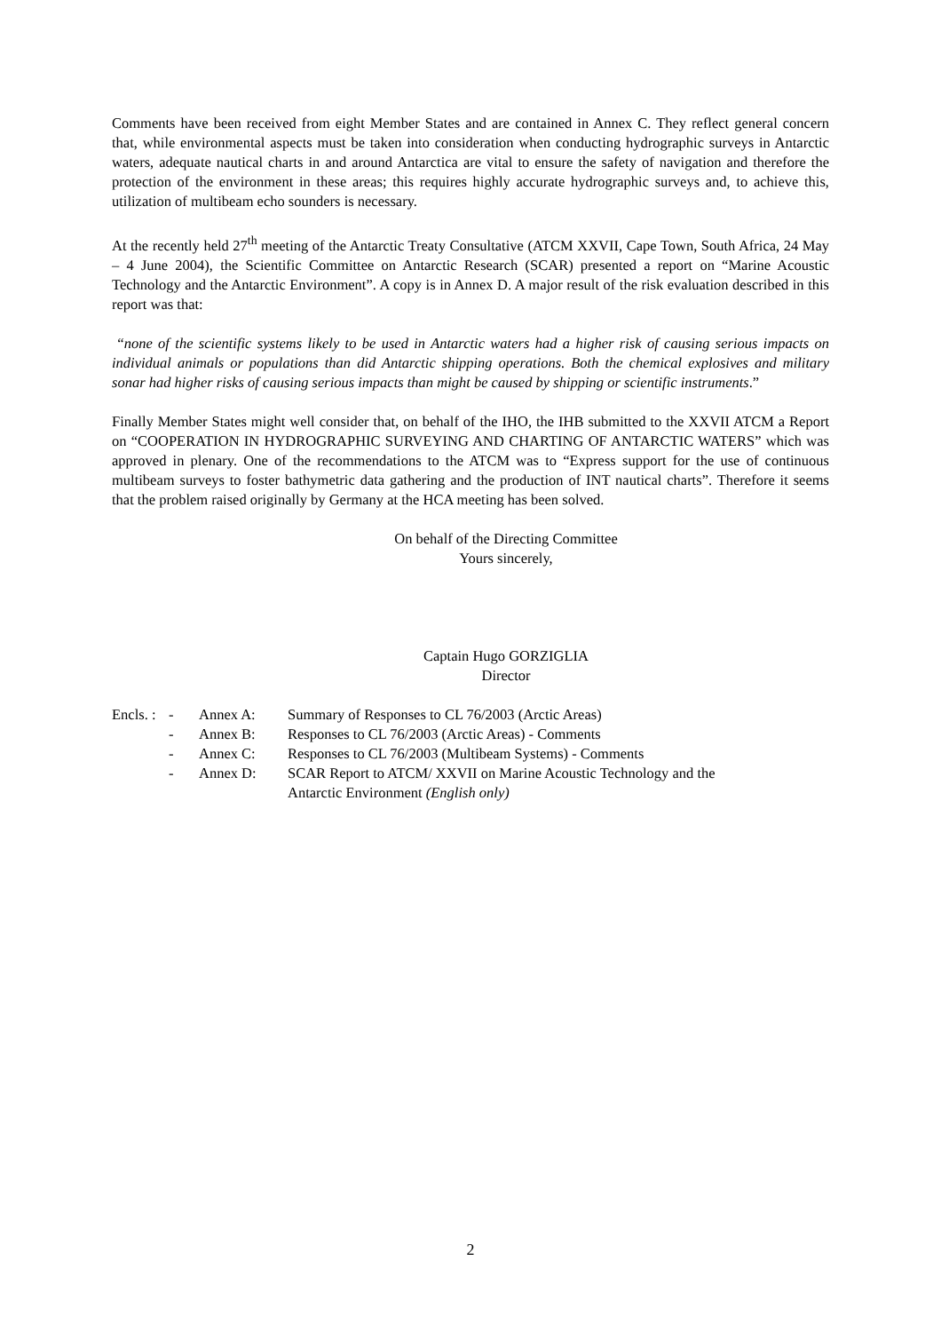Comments have been received from eight Member States and are contained in Annex C. They reflect general concern that, while environmental aspects must be taken into consideration when conducting hydrographic surveys in Antarctic waters, adequate nautical charts in and around Antarctica are vital to ensure the safety of navigation and therefore the protection of the environment in these areas; this requires highly accurate hydrographic surveys and, to achieve this, utilization of multibeam echo sounders is necessary.
At the recently held 27<sup>th</sup> meeting of the Antarctic Treaty Consultative (ATCM XXVII, Cape Town, South Africa, 24 May – 4 June 2004), the Scientific Committee on Antarctic Research (SCAR) presented a report on “Marine Acoustic Technology and the Antarctic Environment”. A copy is in Annex D. A major result of the risk evaluation described in this report was that:
“none of the scientific systems likely to be used in Antarctic waters had a higher risk of causing serious impacts on individual animals or populations than did Antarctic shipping operations. Both the chemical explosives and military sonar had higher risks of causing serious impacts than might be caused by shipping or scientific instruments.”
Finally Member States might well consider that, on behalf of the IHO, the IHB submitted to the XXVII ATCM a Report on “COOPERATION IN HYDROGRAPHIC SURVEYING AND CHARTING OF ANTARCTIC WATERS” which was approved in plenary. One of the recommendations to the ATCM was to “Express support for the use of continuous multibeam surveys to foster bathymetric data gathering and the production of INT nautical charts”. Therefore it seems that the problem raised originally by Germany at the HCA meeting has been solved.
On behalf of the Directing Committee
Yours sincerely,
Captain Hugo GORZIGLIA
Director
| Encls. : | - | Annex A: | Summary of Responses to CL 76/2003 (Arctic Areas) |
| | - | Annex B: | Responses to CL 76/2003 (Arctic Areas) - Comments |
| | - | Annex C: | Responses to CL 76/2003 (Multibeam Systems) - Comments |
| | - | Annex D: | SCAR Report to ATCM/ XXVII on Marine Acoustic Technology and the Antarctic Environment (English only) |
2